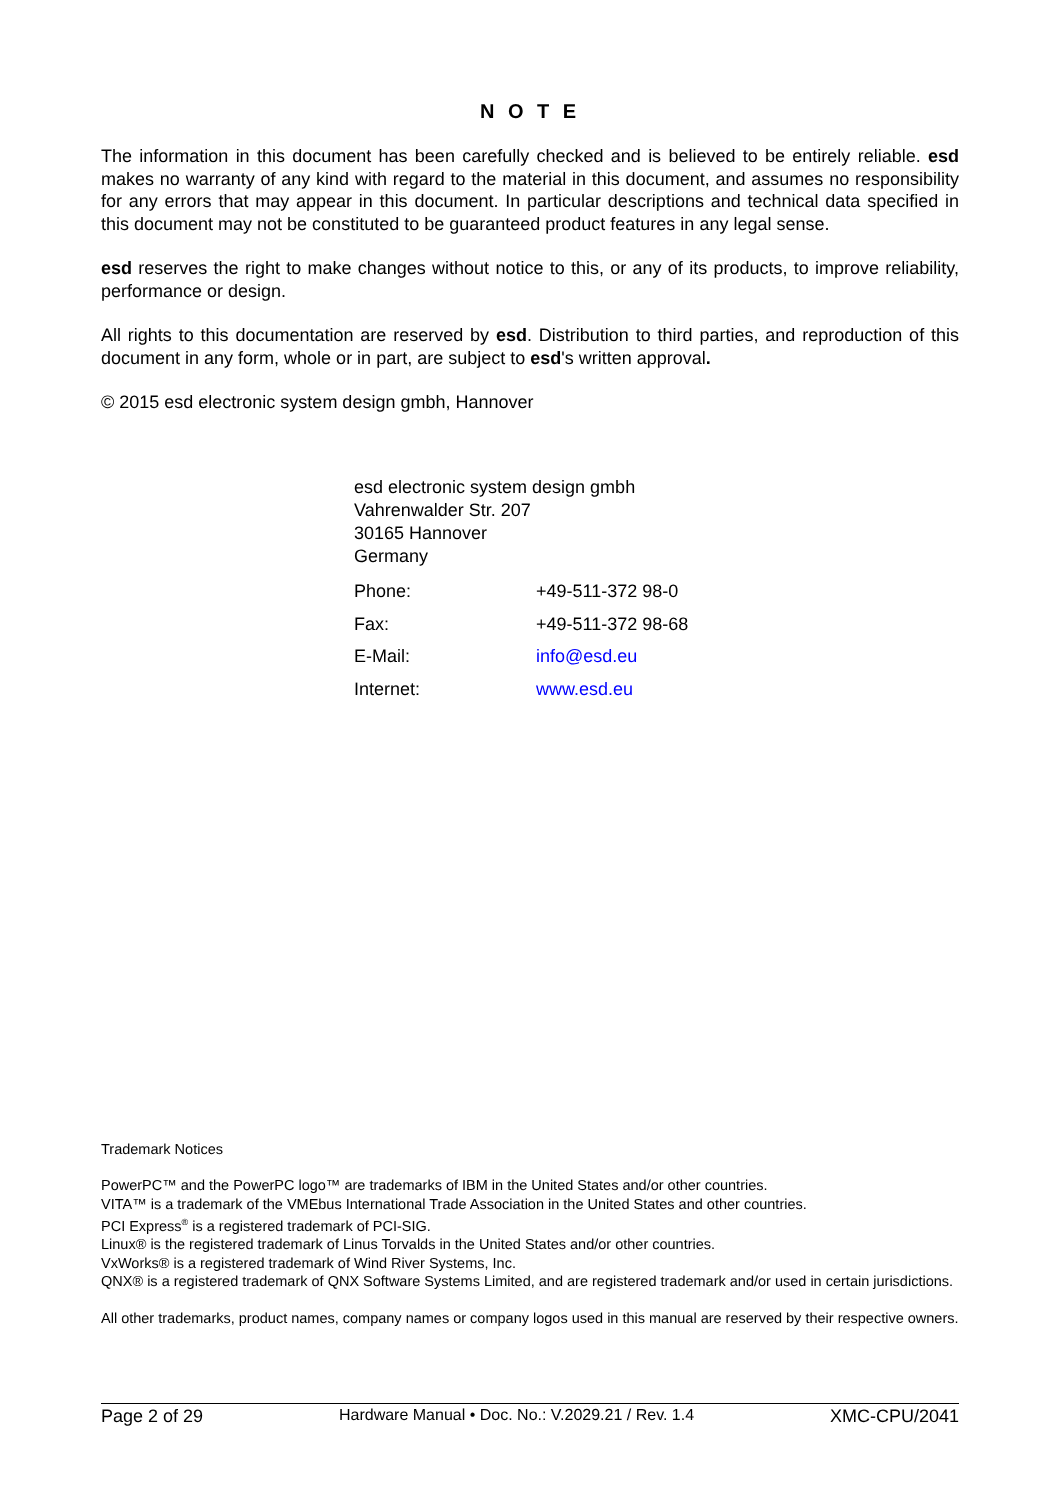N O T E
The information in this document has been carefully checked and is believed to be entirely reliable. esd makes no warranty of any kind with regard to the material in this document, and assumes no responsibility for any errors that may appear in this document. In particular descriptions and technical data specified in this document may not be constituted to be guaranteed product features in any legal sense.
esd reserves the right to make changes without notice to this, or any of its products, to improve reliability, performance or design.
All rights to this documentation are reserved by esd. Distribution to third parties, and reproduction of this document in any form, whole or in part, are subject to esd's written approval.
© 2015 esd electronic system design gmbh, Hannover
esd electronic system design gmbh
Vahrenwalder Str. 207
30165 Hannover
Germany
| Phone: | +49-511-372 98-0 |
| Fax: | +49-511-372 98-68 |
| E-Mail: | info@esd.eu |
| Internet: | www.esd.eu |
Trademark Notices
PowerPC™ and the PowerPC logo™ are trademarks of IBM in the United States and/or other countries.
VITA™ is a trademark of the VMEbus International Trade Association in the United States and other countries.
PCI Express<sup>®</sup> is a registered trademark of PCI-SIG.
Linux® is the registered trademark of Linus Torvalds in the United States and/or other countries.
VxWorks® is a registered trademark of Wind River Systems, Inc.
QNX® is a registered trademark of QNX Software Systems Limited, and are registered trademark and/or used in certain jurisdictions.
All other trademarks, product names, company names or company logos used in this manual are reserved by their respective owners.
Page 2 of 29 Hardware Manual • Doc. No.: V.2029.21 / Rev. 1.4 XMC-CPU/2041